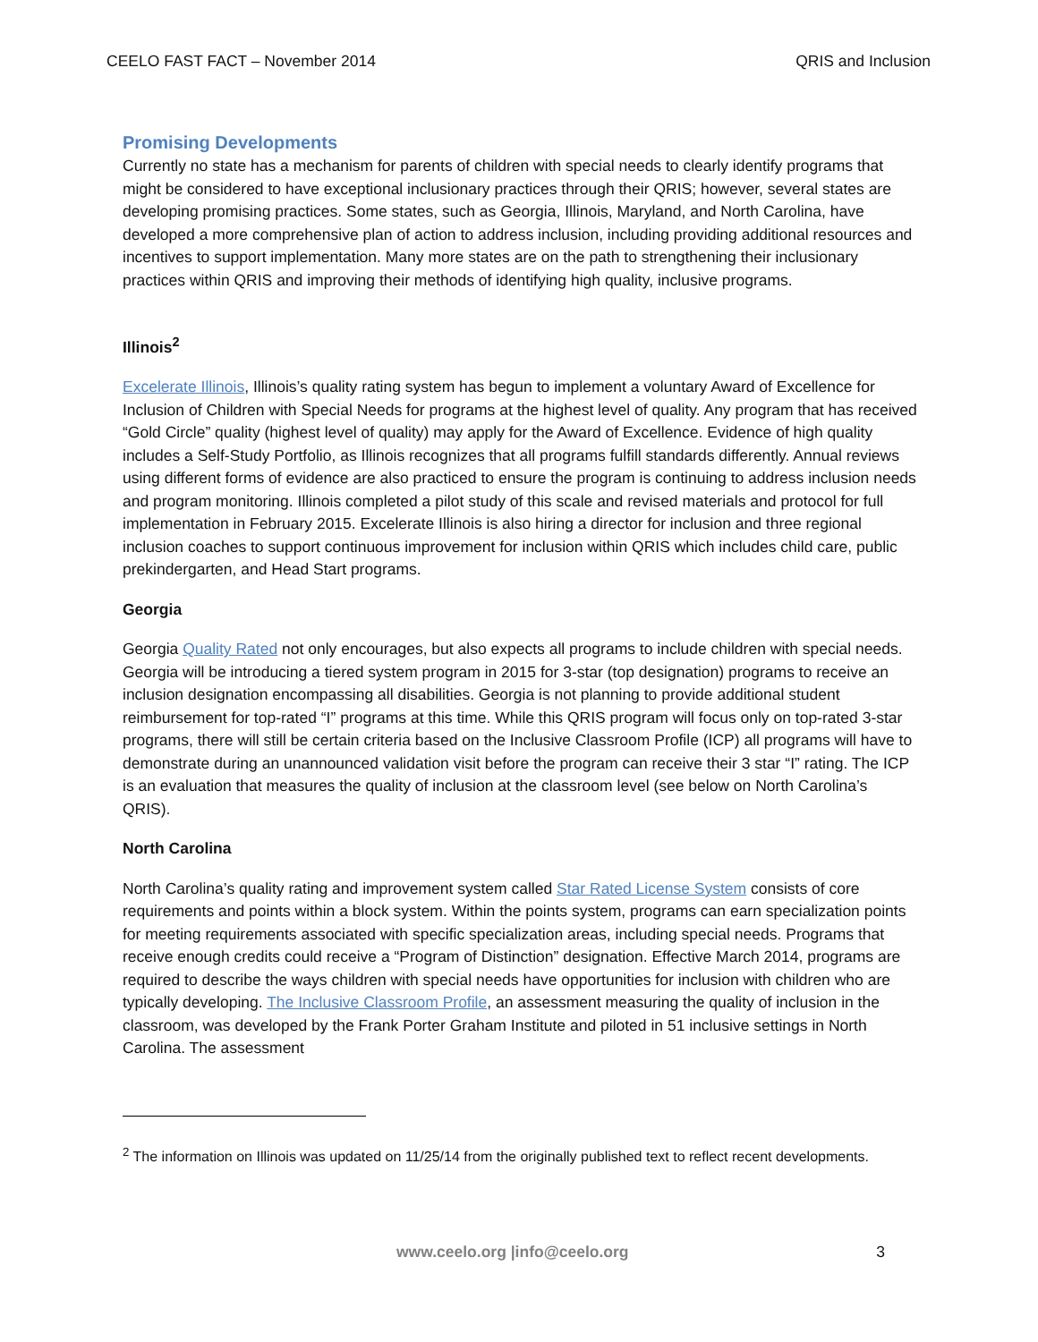CEELO FAST FACT – November 2014 QRIS and Inclusion
Promising Developments
Currently no state has a mechanism for parents of children with special needs to clearly identify programs that might be considered to have exceptional inclusionary practices through their QRIS; however, several states are developing promising practices. Some states, such as Georgia, Illinois, Maryland, and North Carolina, have developed a more comprehensive plan of action to address inclusion, including providing additional resources and incentives to support implementation. Many more states are on the path to strengthening their inclusionary practices within QRIS and improving their methods of identifying high quality, inclusive programs.
Illinois<sup>2</sup>
Excelerate Illinois, Illinois’s quality rating system has begun to implement a voluntary Award of Excellence for Inclusion of Children with Special Needs for programs at the highest level of quality. Any program that has received “Gold Circle” quality (highest level of quality) may apply for the Award of Excellence. Evidence of high quality includes a Self-Study Portfolio, as Illinois recognizes that all programs fulfill standards differently. Annual reviews using different forms of evidence are also practiced to ensure the program is continuing to address inclusion needs and program monitoring. Illinois completed a pilot study of this scale and revised materials and protocol for full implementation in February 2015. Excelerate Illinois is also hiring a director for inclusion and three regional inclusion coaches to support continuous improvement for inclusion within QRIS which includes child care, public prekindergarten, and Head Start programs.
Georgia
Georgia Quality Rated not only encourages, but also expects all programs to include children with special needs. Georgia will be introducing a tiered system program in 2015 for 3-star (top designation) programs to receive an inclusion designation encompassing all disabilities. Georgia is not planning to provide additional student reimbursement for top-rated “I” programs at this time. While this QRIS program will focus only on top-rated 3-star programs, there will still be certain criteria based on the Inclusive Classroom Profile (ICP) all programs will have to demonstrate during an unannounced validation visit before the program can receive their 3 star “I” rating. The ICP is an evaluation that measures the quality of inclusion at the classroom level (see below on North Carolina’s QRIS).
North Carolina
North Carolina’s quality rating and improvement system called Star Rated License System consists of core requirements and points within a block system. Within the points system, programs can earn specialization points for meeting requirements associated with specific specialization areas, including special needs. Programs that receive enough credits could receive a “Program of Distinction” designation. Effective March 2014, programs are required to describe the ways children with special needs have opportunities for inclusion with children who are typically developing. The Inclusive Classroom Profile, an assessment measuring the quality of inclusion in the classroom, was developed by the Frank Porter Graham Institute and piloted in 51 inclusive settings in North Carolina. The assessment
<sup>2</sup> The information on Illinois was updated on 11/25/14 from the originally published text to reflect recent developments.
www.ceelo.org |info@ceelo.org 3